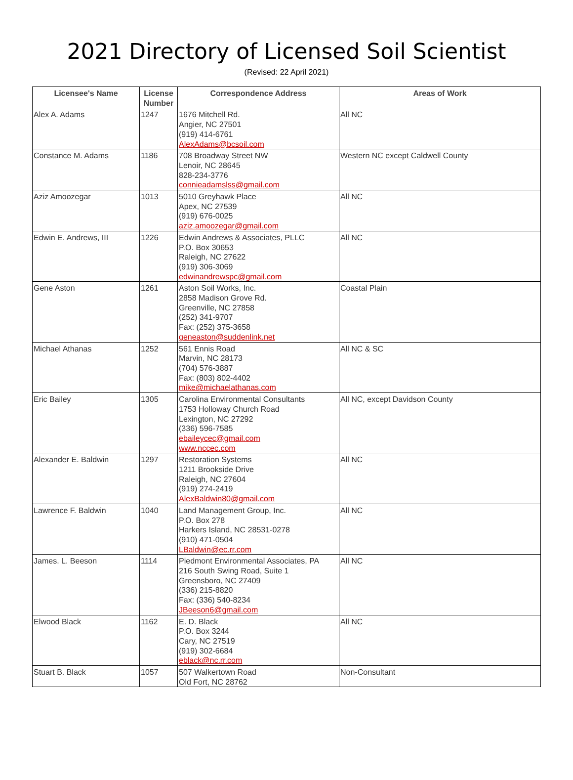2021 Directory of Licensed Soil Scientist
(Revised: 22 April 2021)
| Licensee's Name | License Number | Correspondence Address | Areas of Work |
| --- | --- | --- | --- |
| Alex A. Adams | 1247 | 1676 Mitchell Rd. Angier, NC 27501 (919) 414-6761 AlexAdams@bcsoil.com | All NC |
| Constance M. Adams | 1186 | 708 Broadway Street NW Lenoir, NC 28645 828-234-3776 connieadamslss@gmail.com | Western NC except Caldwell County |
| Aziz Amoozegar | 1013 | 5010 Greyhawk Place Apex, NC 27539 (919) 676-0025 aziz.amoozegar@gmail.com | All NC |
| Edwin E. Andrews, III | 1226 | Edwin Andrews & Associates, PLLC P.O. Box 30653 Raleigh, NC 27622 (919) 306-3069 edwinandrewspc@gmail.com | All NC |
| Gene Aston | 1261 | Aston Soil Works, Inc. 2858 Madison Grove Rd. Greenville, NC 27858 (252) 341-9707 Fax: (252) 375-3658 geneaston@suddenlink.net | Coastal Plain |
| Michael Athanas | 1252 | 561 Ennis Road Marvin, NC 28173 (704) 576-3887 Fax: (803) 802-4402 mike@michaelathanas.com | All NC & SC |
| Eric Bailey | 1305 | Carolina Environmental Consultants 1753 Holloway Church Road Lexington, NC 27292 (336) 596-7585 ebaileycec@gmail.com www.nccec.com | All NC, except Davidson County |
| Alexander E. Baldwin | 1297 | Restoration Systems 1211 Brookside Drive Raleigh, NC 27604 (919) 274-2419 AlexBaldwin80@gmail.com | All NC |
| Lawrence F. Baldwin | 1040 | Land Management Group, Inc. P.O. Box 278 Harkers Island, NC 28531-0278 (910) 471-0504 LBaldwin@ec.rr.com | All NC |
| James. L. Beeson | 1114 | Piedmont Environmental Associates, PA 216 South Swing Road, Suite 1 Greensboro, NC 27409 (336) 215-8820 Fax: (336) 540-8234 JBeeson6@gmail.com | All NC |
| Elwood Black | 1162 | E. D. Black P.O. Box 3244 Cary, NC 27519 (919) 302-6684 eblack@nc.rr.com | All NC |
| Stuart B. Black | 1057 | 507 Walkertown Road Old Fort, NC 28762 | Non-Consultant |